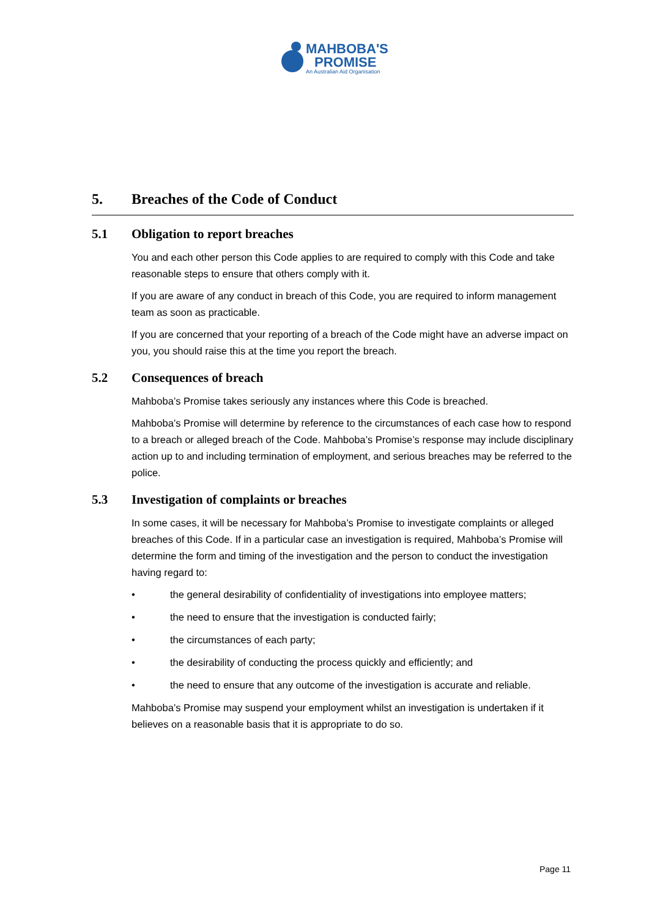MAHBOBA'S
PROMISE
An Australian Aid Organisation
5. Breaches of the Code of Conduct
5.1 Obligation to report breaches
You and each other person this Code applies to are required to comply with this Code and take reasonable steps to ensure that others comply with it.
If you are aware of any conduct in breach of this Code, you are required to inform management team as soon as practicable.
If you are concerned that your reporting of a breach of the Code might have an adverse impact on you, you should raise this at the time you report the breach.
5.2 Consequences of breach
Mahboba’s Promise takes seriously any instances where this Code is breached.
Mahboba’s Promise will determine by reference to the circumstances of each case how to respond to a breach or alleged breach of the Code. Mahboba’s Promise’s response may include disciplinary action up to and including termination of employment, and serious breaches may be referred to the police.
5.3 Investigation of complaints or breaches
In some cases, it will be necessary for Mahboba’s Promise to investigate complaints or alleged breaches of this Code. If in a particular case an investigation is required, Mahboba’s Promise will determine the form and timing of the investigation and the person to conduct the investigation having regard to:
• the general desirability of confidentiality of investigations into employee matters;
• the need to ensure that the investigation is conducted fairly;
• the circumstances of each party;
• the desirability of conducting the process quickly and efficiently; and
• the need to ensure that any outcome of the investigation is accurate and reliable.
Mahboba’s Promise may suspend your employment whilst an investigation is undertaken if it believes on a reasonable basis that it is appropriate to do so.
Page 11